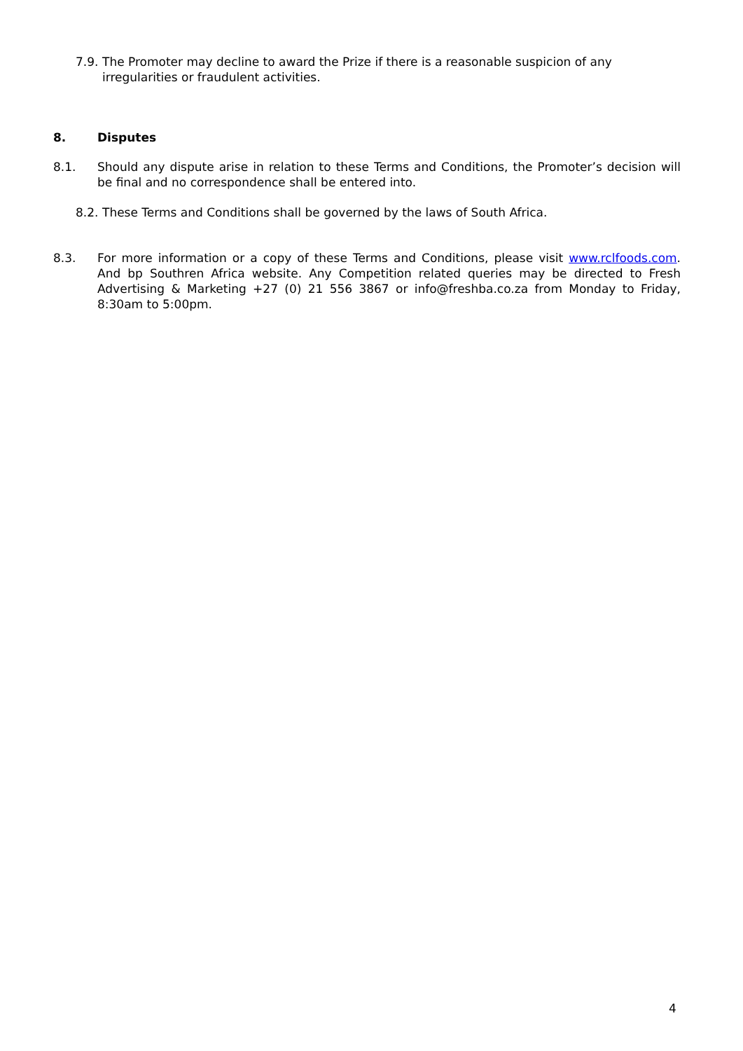7.9. The Promoter may decline to award the Prize if there is a reasonable suspicion of any irregularities or fraudulent activities.
8. Disputes
8.1. Should any dispute arise in relation to these Terms and Conditions, the Promoter’s decision will be final and no correspondence shall be entered into.
8.2. These Terms and Conditions shall be governed by the laws of South Africa.
8.3. For more information or a copy of these Terms and Conditions, please visit www.rclfoods.com. And bp Southren Africa website. Any Competition related queries may be directed to Fresh Advertising & Marketing +27 (0) 21 556 3867 or info@freshba.co.za from Monday to Friday, 8:30am to 5:00pm.
4